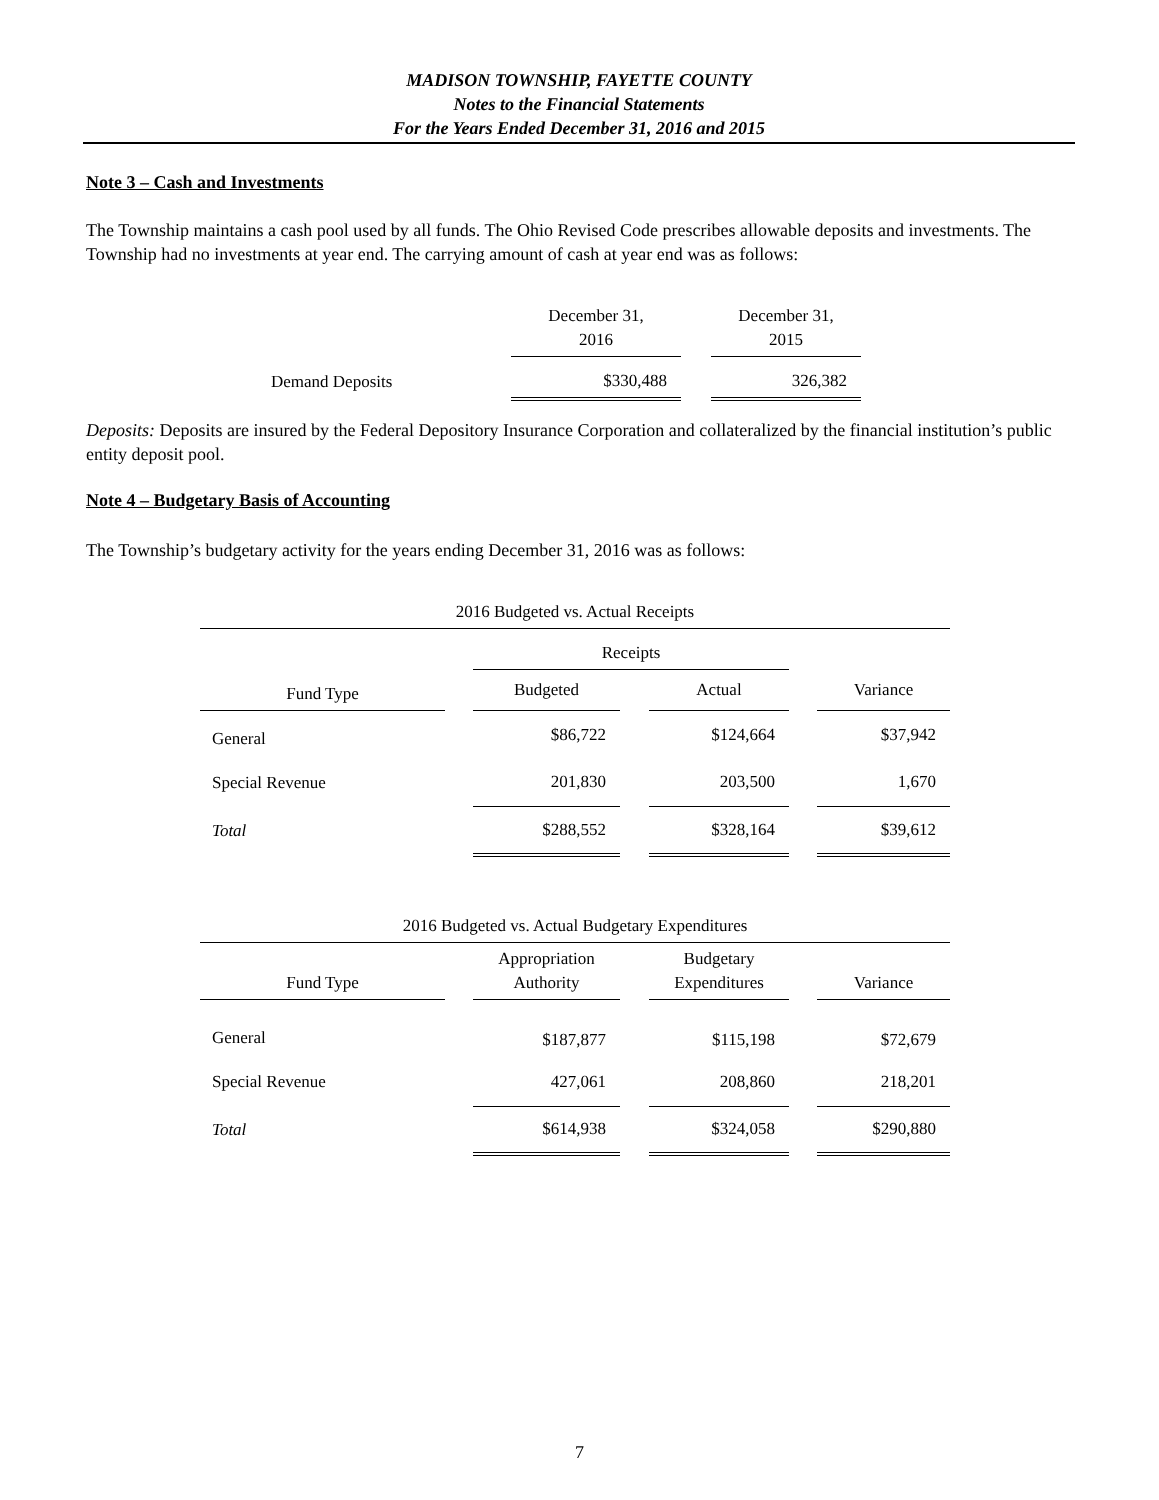MADISON TOWNSHIP, FAYETTE COUNTY
Notes to the Financial Statements
For the Years Ended December 31, 2016 and 2015
Note 3 – Cash and Investments
The Township maintains a cash pool used by all funds. The Ohio Revised Code prescribes allowable deposits and investments. The Township had no investments at year end. The carrying amount of cash at year end was as follows:
| | December 31, 2016 | | December 31, 2015 |
| Demand Deposits | $330,488 | | 326,382 |
Deposits: Deposits are insured by the Federal Depository Insurance Corporation and collateralized by the financial institution’s public entity deposit pool.
Note 4 – Budgetary Basis of Accounting
The Township’s budgetary activity for the years ending December 31, 2016 was as follows:
| 2016 Budgeted vs. Actual Receipts | | | | | | |
| --- | --- | --- | --- | --- | --- | --- |
| | | Receipts | | | | |
| Fund Type | | Budgeted | | Actual | | Variance |
| General | | $86,722 | | $124,664 | | $37,942 |
| Special Revenue | | 201,830 | | 203,500 | | 1,670 |
| Total | | $288,552 | | $328,164 | | $39,612 |
| 2016 Budgeted vs. Actual Budgetary Expenditures | | | | | | |
| --- | --- | --- | --- | --- | --- | --- |
| Fund Type | | Appropriation Authority | | Budgetary Expenditures | | Variance |
| General | | $187,877 | | $115,198 | | $72,679 |
| Special Revenue | | 427,061 | | 208,860 | | 218,201 |
| Total | | $614,938 | | $324,058 | | $290,880 |
7